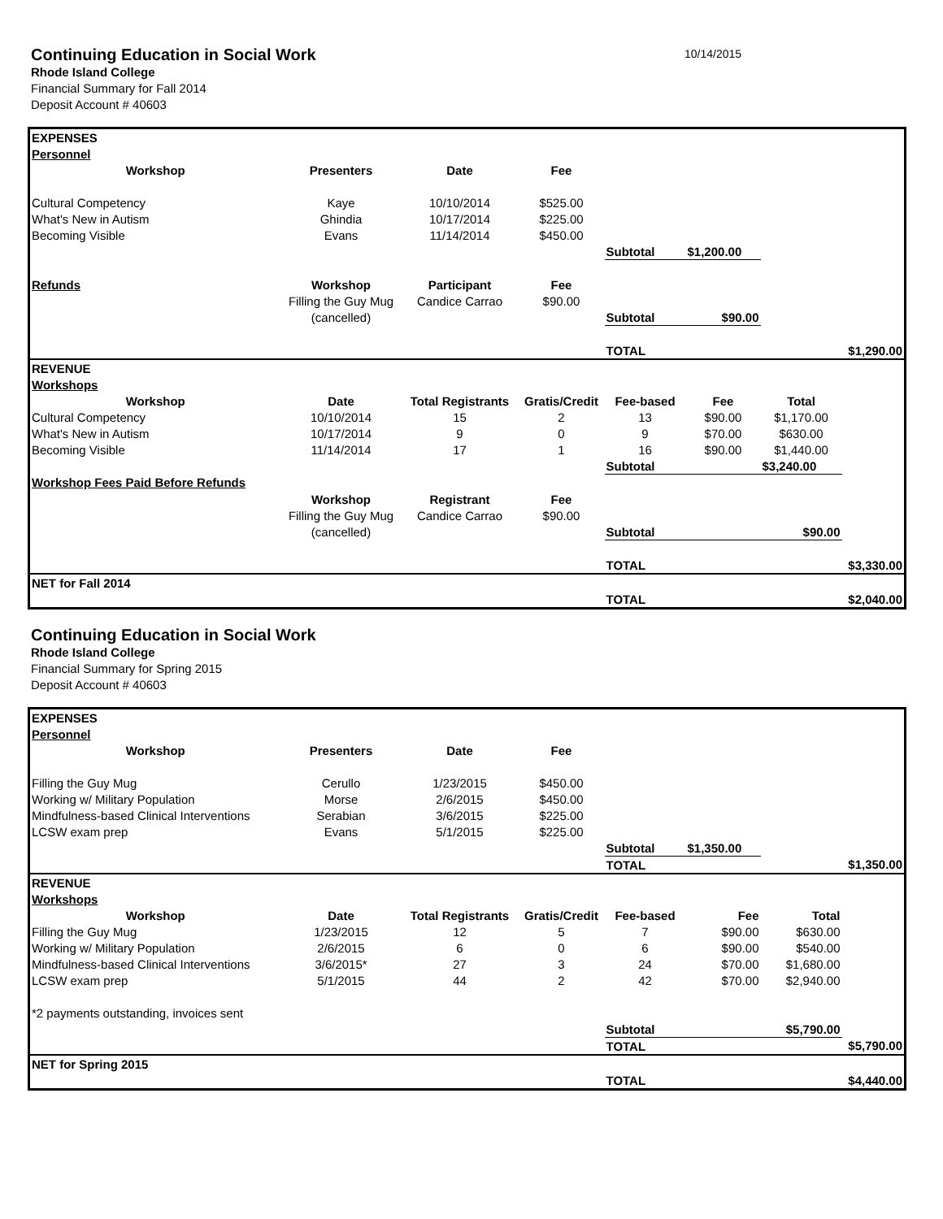Continuing Education in Social Work
10/14/2015
Rhode Island College
Financial Summary for Fall 2014
Deposit Account # 40603
| EXPENSES | | | | | | | |
| Personnel | | | | | | | |
| Workshop | Presenters | Date | Fee | | | | |
| Cultural Competency | Kaye | 10/10/2014 | $525.00 | | | | |
| What's New in Autism | Ghindia | 10/17/2014 | $225.00 | | | | |
| Becoming Visible | Evans | 11/14/2014 | $450.00 | | | | |
| | | | | Subtotal | $1,200.00 | | |
| Refunds | Workshop | Participant | Fee | | | | |
| | Filling the Guy Mug | Candice Carrao | $90.00 | | | | |
| | (cancelled) | | | Subtotal | $90.00 | | |
| | | | | TOTAL | | | $1,290.00 |
| REVENUE | | | | | | | |
| Workshops | | | | | | | |
| Workshop | Date | Total Registrants | Gratis/Credit | Fee-based | Fee | Total | |
| Cultural Competency | 10/10/2014 | 15 | 2 | 13 | $90.00 | $1,170.00 | |
| What's New in Autism | 10/17/2014 | 9 | 0 | 9 | $70.00 | $630.00 | |
| Becoming Visible | 11/14/2014 | 17 | 1 | 16 | $90.00 | $1,440.00 | |
| | | | | Subtotal | | $3,240.00 | |
| Workshop Fees Paid Before Refunds | | | | | | | |
| | Workshop | Registrant | Fee | | | | |
| | Filling the Guy Mug | Candice Carrao | $90.00 | | | | |
| | (cancelled) | | | Subtotal | | $90.00 | |
| | | | | TOTAL | | | $3,330.00 |
| NET for Fall 2014 | | | | | | | |
| | | | | TOTAL | | | $2,040.00 |
Continuing Education in Social Work
Rhode Island College
Financial Summary for Spring 2015
Deposit Account # 40603
| EXPENSES | | | | | | | |
| Personnel | | | | | | | |
| Workshop | Presenters | Date | Fee | | | | |
| Filling the Guy Mug | Cerullo | 1/23/2015 | $450.00 | | | | |
| Working w/ Military Population | Morse | 2/6/2015 | $450.00 | | | | |
| Mindfulness-based Clinical Interventions | Serabian | 3/6/2015 | $225.00 | | | | |
| LCSW exam prep | Evans | 5/1/2015 | $225.00 | | | | |
| | | | | Subtotal | $1,350.00 | | |
| | | | | TOTAL | | | $1,350.00 |
| REVENUE | | | | | | | |
| Workshops | | | | | | | |
| Workshop | Date | Total Registrants | Gratis/Credit | Fee-based | Fee | Total | |
| Filling the Guy Mug | 1/23/2015 | 12 | 5 | 7 | $90.00 | $630.00 | |
| Working w/ Military Population | 2/6/2015 | 6 | 0 | 6 | $90.00 | $540.00 | |
| Mindfulness-based Clinical Interventions | 3/6/2015* | 27 | 3 | 24 | $70.00 | $1,680.00 | |
| LCSW exam prep | 5/1/2015 | 44 | 2 | 42 | $70.00 | $2,940.00 | |
| *2 payments outstanding, invoices sent | | | | | | | |
| | | | | Subtotal | | $5,790.00 | |
| | | | | TOTAL | | | $5,790.00 |
| NET for Spring 2015 | | | | | | | |
| | | | | TOTAL | | | $4,440.00 |